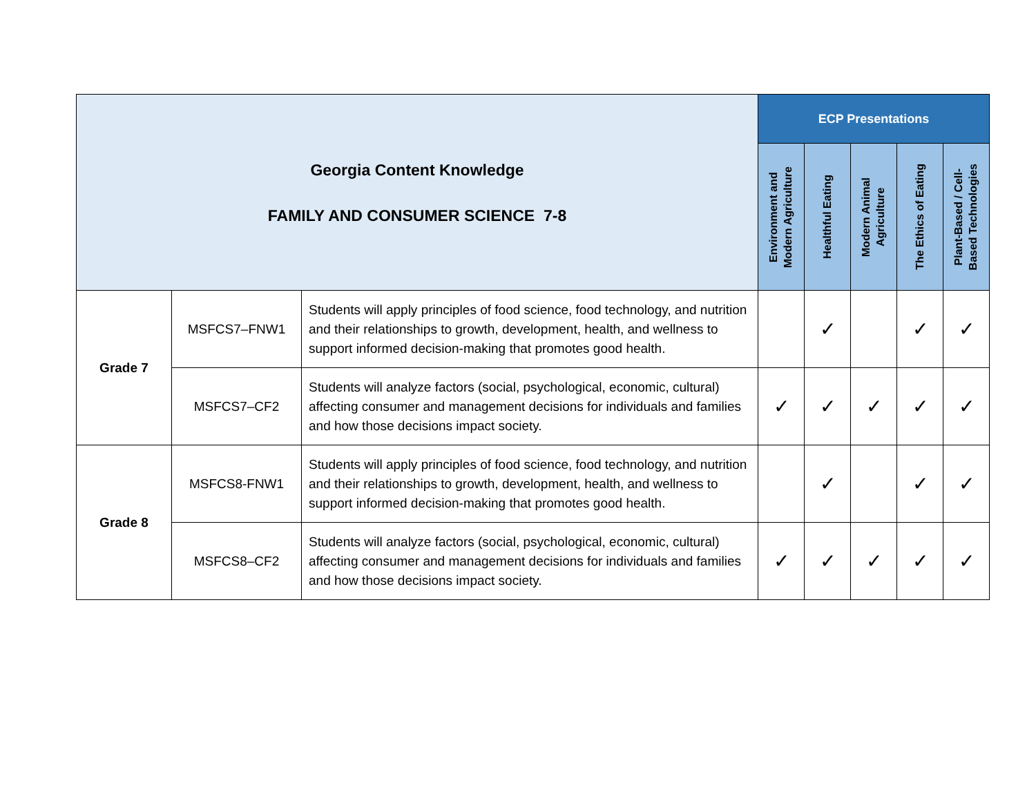| Georgia Content Knowledge FAMILY AND CONSUMER SCIENCE 7-8 | | | ECP Presentations | | | | |
| | | | Environment and Modern Agriculture | Healthful Eating | Modern Animal Agriculture | The Ethics of Eating | Plant-Based / Cell- Based Technologies |
| Grade 7 | MSFCS7–FNW1 | Students will apply principles of food science, food technology, and nutrition and their relationships to growth, development, health, and wellness to support informed decision-making that promotes good health. | | ✓ | | ✓ | ✓ |
| | MSFCS7–CF2 | Students will analyze factors (social, psychological, economic, cultural) affecting consumer and management decisions for individuals and families and how those decisions impact society. | ✓ | ✓ | ✓ | ✓ | ✓ |
| Grade 8 | MSFCS8-FNW1 | Students will apply principles of food science, food technology, and nutrition and their relationships to growth, development, health, and wellness to support informed decision-making that promotes good health. | | ✓ | | ✓ | ✓ |
| | MSFCS8–CF2 | Students will analyze factors (social, psychological, economic, cultural) affecting consumer and management decisions for individuals and families and how those decisions impact society. | ✓ | ✓ | ✓ | ✓ | ✓ |